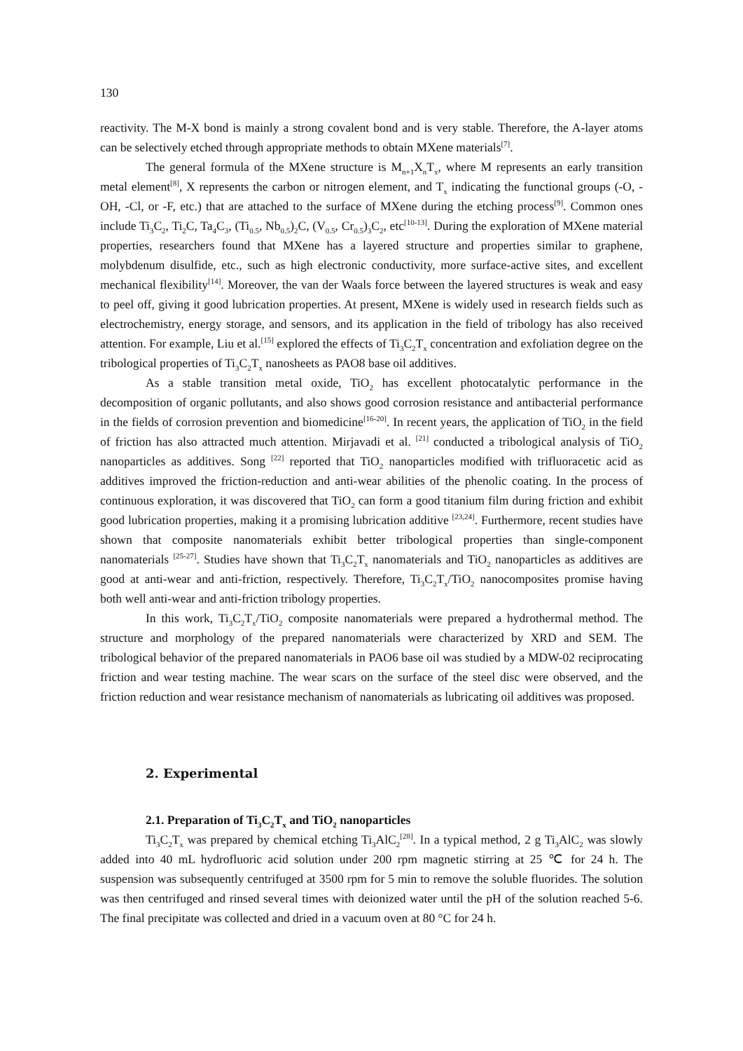130
reactivity. The M-X bond is mainly a strong covalent bond and is very stable. Therefore, the A-layer atoms can be selectively etched through appropriate methods to obtain MXene materials<sup>[7]</sup>.
The general formula of the MXene structure is M<sub>n+1</sub>X<sub>n</sub>T<sub>x</sub>, where M represents an early transition metal element<sup>[8]</sup>, X represents the carbon or nitrogen element, and T<sub>x</sub> indicating the functional groups (-O, -OH, -Cl, or -F, etc.) that are attached to the surface of MXene during the etching process<sup>[9]</sup>. Common ones include Ti<sub>3</sub>C<sub>2</sub>, Ti<sub>2</sub>C, Ta<sub>4</sub>C<sub>3</sub>, (Ti<sub>0.5</sub>, Nb<sub>0.5</sub>)<sub>2</sub>C, (V<sub>0.5</sub>, Cr<sub>0.5</sub>)<sub>3</sub>C<sub>2</sub>, etc<sup>[10-13]</sup>. During the exploration of MXene material properties, researchers found that MXene has a layered structure and properties similar to graphene, molybdenum disulfide, etc., such as high electronic conductivity, more surface-active sites, and excellent mechanical flexibility<sup>[14]</sup>. Moreover, the van der Waals force between the layered structures is weak and easy to peel off, giving it good lubrication properties. At present, MXene is widely used in research fields such as electrochemistry, energy storage, and sensors, and its application in the field of tribology has also received attention. For example, Liu et al.<sup>[15]</sup> explored the effects of Ti<sub>3</sub>C<sub>2</sub>T<sub>x</sub> concentration and exfoliation degree on the tribological properties of Ti<sub>3</sub>C<sub>2</sub>T<sub>x</sub> nanosheets as PAO8 base oil additives.
As a stable transition metal oxide, TiO<sub>2</sub> has excellent photocatalytic performance in the decomposition of organic pollutants, and also shows good corrosion resistance and antibacterial performance in the fields of corrosion prevention and biomedicine<sup>[16-20]</sup>. In recent years, the application of TiO<sub>2</sub> in the field of friction has also attracted much attention. Mirjavadi et al. <sup>[21]</sup> conducted a tribological analysis of TiO<sub>2</sub> nanoparticles as additives. Song <sup>[22]</sup> reported that TiO<sub>2</sub> nanoparticles modified with trifluoracetic acid as additives improved the friction-reduction and anti-wear abilities of the phenolic coating. In the process of continuous exploration, it was discovered that TiO<sub>2</sub> can form a good titanium film during friction and exhibit good lubrication properties, making it a promising lubrication additive <sup>[23,24]</sup>. Furthermore, recent studies have shown that composite nanomaterials exhibit better tribological properties than single-component nanomaterials <sup>[25-27]</sup>. Studies have shown that Ti<sub>3</sub>C<sub>2</sub>T<sub>x</sub> nanomaterials and TiO<sub>2</sub> nanoparticles as additives are good at anti-wear and anti-friction, respectively. Therefore, Ti<sub>3</sub>C<sub>2</sub>T<sub>x</sub>/TiO<sub>2</sub> nanocomposites promise having both well anti-wear and anti-friction tribology properties.
In this work, Ti<sub>3</sub>C<sub>2</sub>T<sub>x</sub>/TiO<sub>2</sub> composite nanomaterials were prepared a hydrothermal method. The structure and morphology of the prepared nanomaterials were characterized by XRD and SEM. The tribological behavior of the prepared nanomaterials in PAO6 base oil was studied by a MDW-02 reciprocating friction and wear testing machine. The wear scars on the surface of the steel disc were observed, and the friction reduction and wear resistance mechanism of nanomaterials as lubricating oil additives was proposed.
2. Experimental
2.1. Preparation of Ti<sub>3</sub>C<sub>2</sub>T<sub>x</sub> and TiO<sub>2</sub> nanoparticles
Ti<sub>3</sub>C<sub>2</sub>T<sub>x</sub> was prepared by chemical etching Ti<sub>3</sub>AlC<sub>2</sub><sup>[28]</sup>. In a typical method, 2 g Ti<sub>3</sub>AlC<sub>2</sub> was slowly added into 40 mL hydrofluoric acid solution under 200 rpm magnetic stirring at 25 ℃ for 24 h. The suspension was subsequently centrifuged at 3500 rpm for 5 min to remove the soluble fluorides. The solution was then centrifuged and rinsed several times with deionized water until the pH of the solution reached 5-6. The final precipitate was collected and dried in a vacuum oven at 80 °C for 24 h.